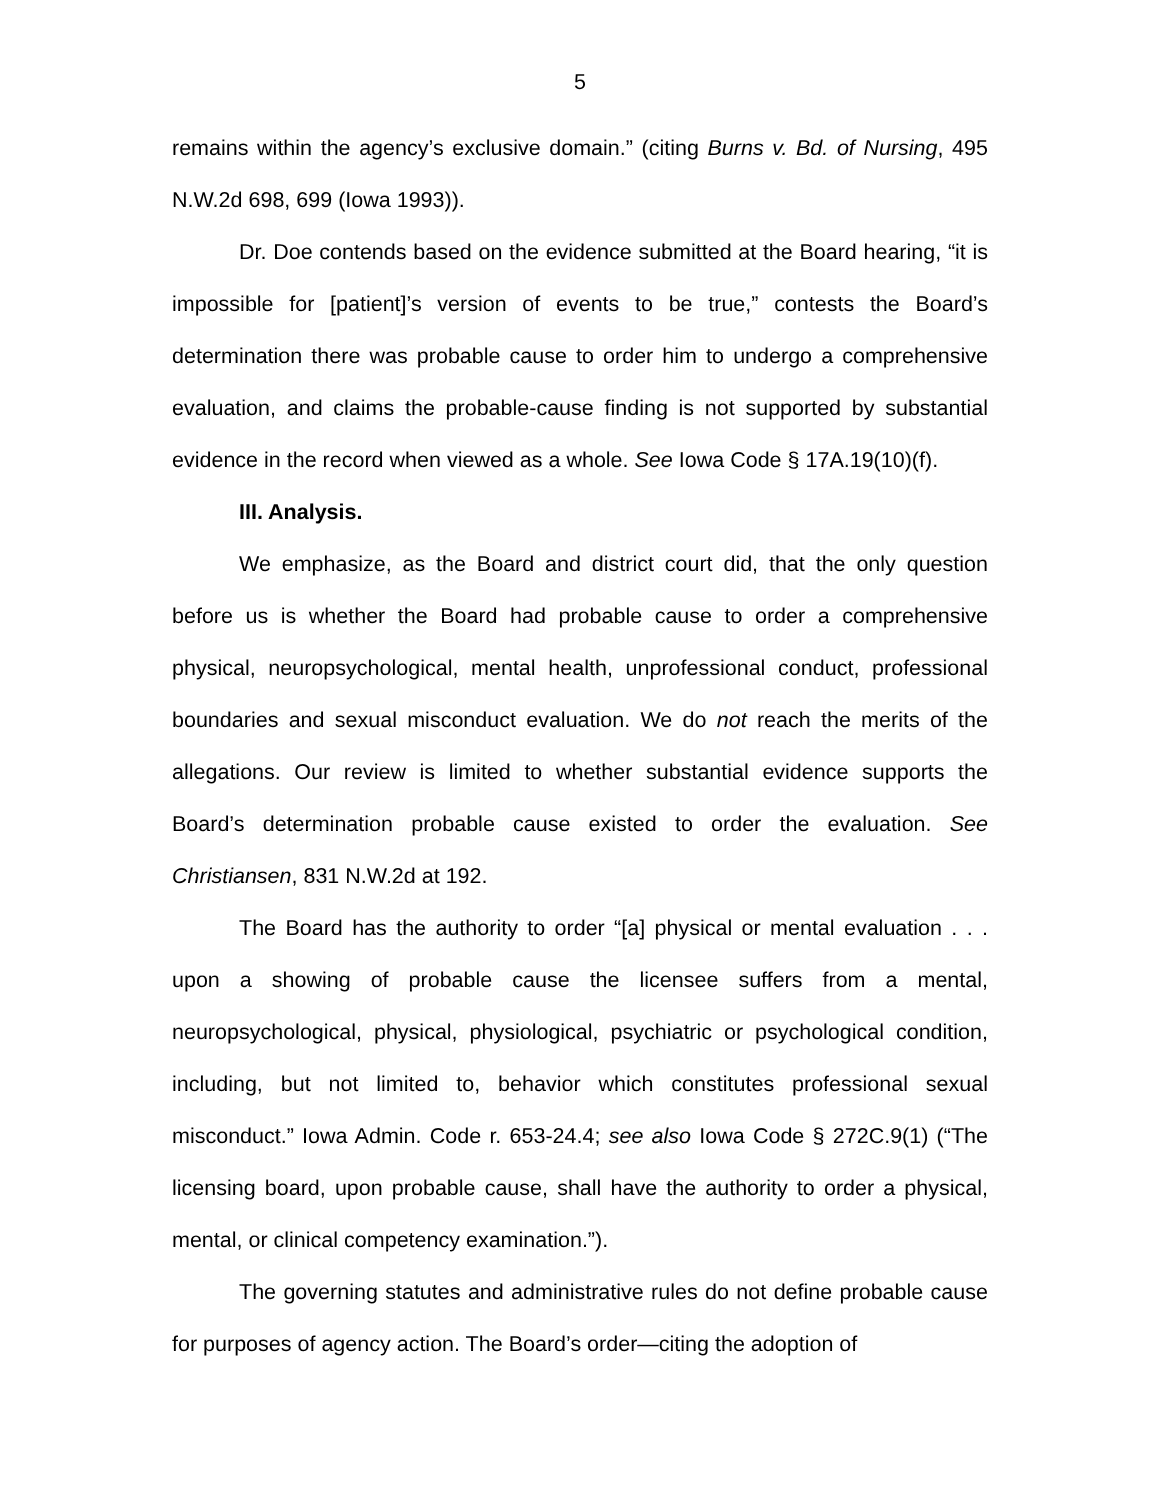5
remains within the agency’s exclusive domain.” (citing Burns v. Bd. of Nursing, 495 N.W.2d 698, 699 (Iowa 1993)).
Dr. Doe contends based on the evidence submitted at the Board hearing, “it is impossible for [patient]’s version of events to be true,” contests the Board’s determination there was probable cause to order him to undergo a comprehensive evaluation, and claims the probable-cause finding is not supported by substantial evidence in the record when viewed as a whole. See Iowa Code § 17A.19(10)(f).
III. Analysis.
We emphasize, as the Board and district court did, that the only question before us is whether the Board had probable cause to order a comprehensive physical, neuropsychological, mental health, unprofessional conduct, professional boundaries and sexual misconduct evaluation. We do not reach the merits of the allegations. Our review is limited to whether substantial evidence supports the Board’s determination probable cause existed to order the evaluation. See Christiansen, 831 N.W.2d at 192.
The Board has the authority to order “[a] physical or mental evaluation . . . upon a showing of probable cause the licensee suffers from a mental, neuropsychological, physical, physiological, psychiatric or psychological condition, including, but not limited to, behavior which constitutes professional sexual misconduct.” Iowa Admin. Code r. 653-24.4; see also Iowa Code § 272C.9(1) (“The licensing board, upon probable cause, shall have the authority to order a physical, mental, or clinical competency examination.”).
The governing statutes and administrative rules do not define probable cause for purposes of agency action. The Board’s order—citing the adoption of